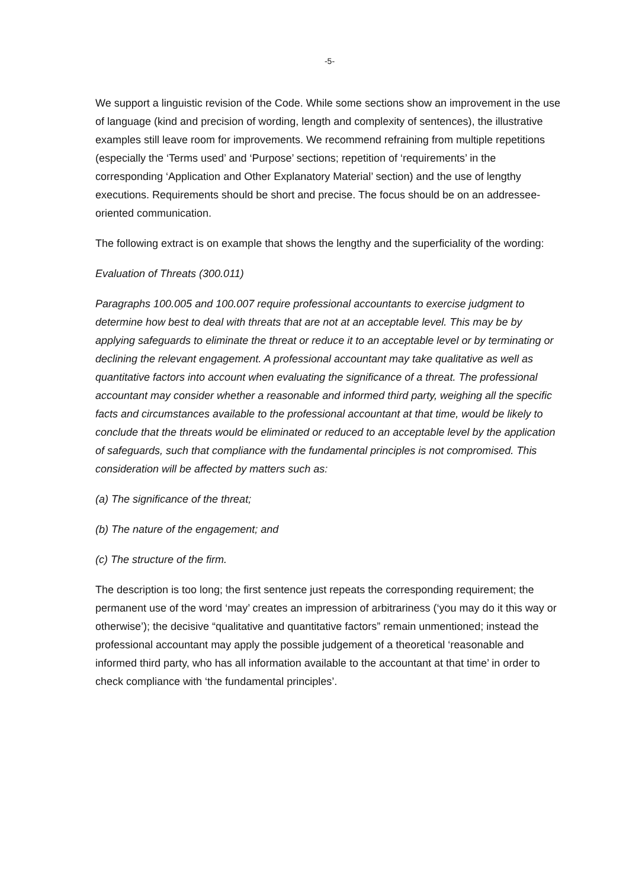-5-
We support a linguistic revision of the Code. While some sections show an improvement in the use of language (kind and precision of wording, length and complexity of sentences), the illustrative examples still leave room for improvements. We recommend refraining from multiple repetitions (especially the ‘Terms used’ and ‘Purpose’ sections; repetition of ‘requirements’ in the corresponding ‘Application and Other Explanatory Material’ section) and the use of lengthy executions. Requirements should be short and precise. The focus should be on an addressee-oriented communication.
The following extract is on example that shows the lengthy and the superficiality of the wording:
Evaluation of Threats (300.011)
Paragraphs 100.005 and 100.007 require professional accountants to exercise judgment to determine how best to deal with threats that are not at an acceptable level. This may be by applying safeguards to eliminate the threat or reduce it to an acceptable level or by terminating or declining the relevant engagement. A professional accountant may take qualitative as well as quantitative factors into account when evaluating the significance of a threat. The professional accountant may consider whether a reasonable and informed third party, weighing all the specific facts and circumstances available to the professional accountant at that time, would be likely to conclude that the threats would be eliminated or reduced to an acceptable level by the application of safeguards, such that compliance with the fundamental principles is not compromised. This consideration will be affected by matters such as:
(a) The significance of the threat;
(b) The nature of the engagement; and
(c) The structure of the firm.
The description is too long; the first sentence just repeats the corresponding requirement; the permanent use of the word ‘may’ creates an impression of arbitrariness (‘you may do it this way or otherwise’); the decisive “qualitative and quantitative factors” remain unmentioned; instead the professional accountant may apply the possible judgement of a theoretical ‘reasonable and informed third party, who has all information available to the accountant at that time’ in order to check compliance with ‘the fundamental principles’.